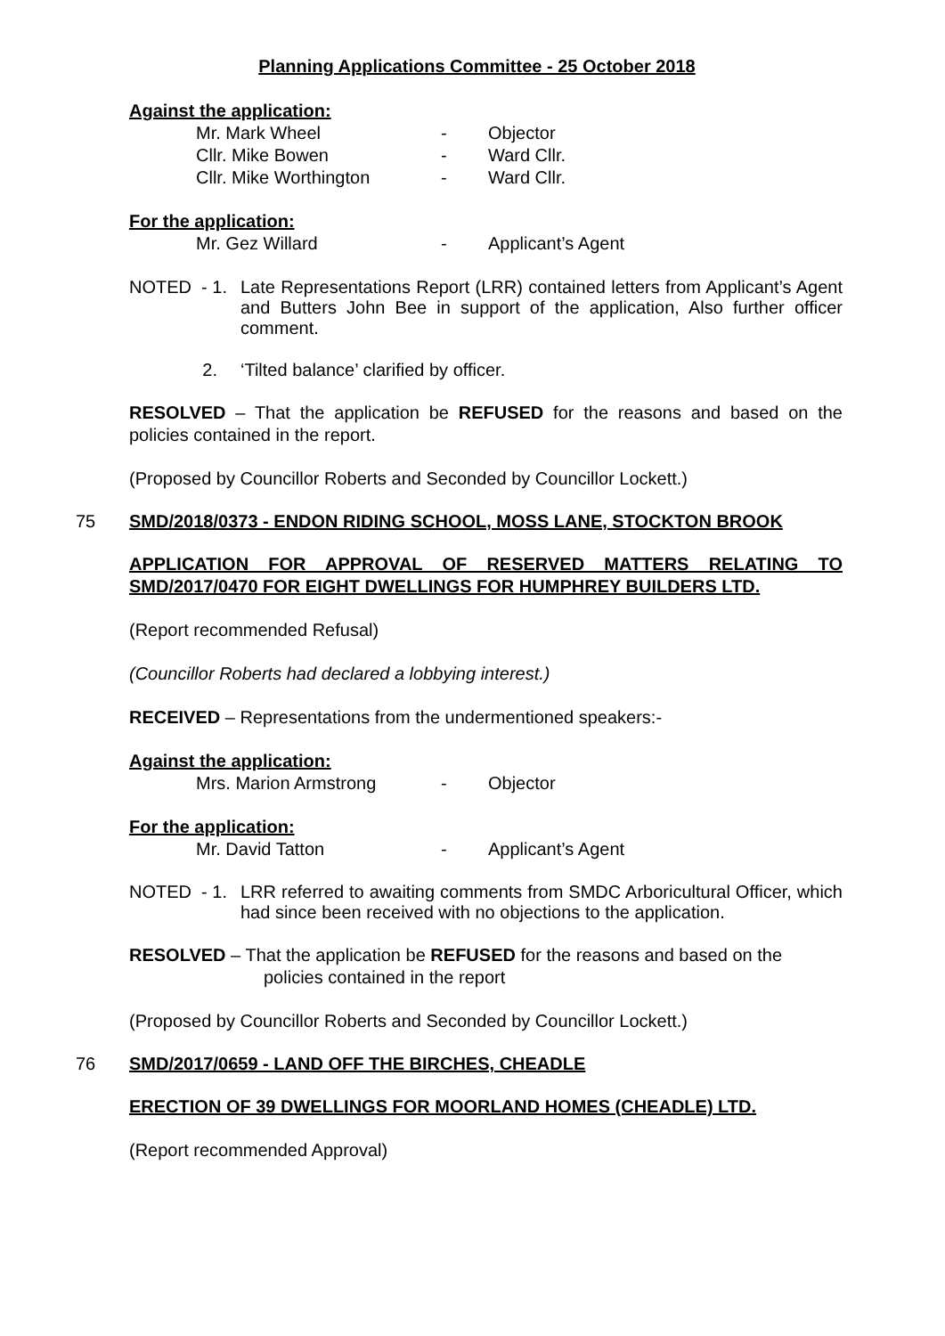Planning Applications Committee - 25 October 2018
Against the application:
| Mr. Mark Wheel | - | Objector |
| Cllr. Mike Bowen | - | Ward Cllr. |
| Cllr. Mike Worthington | - | Ward Cllr. |
For the application:
| Mr. Gez Willard | - | Applicant’s Agent |
NOTED - 1. Late Representations Report (LRR) contained letters from Applicant’s Agent and Butters John Bee in support of the application, Also further officer comment.
2. ‘Tilted balance’ clarified by officer.
RESOLVED – That the application be REFUSED for the reasons and based on the policies contained in the report.
(Proposed by Councillor Roberts and Seconded by Councillor Lockett.)
75 SMD/2018/0373 - ENDON RIDING SCHOOL, MOSS LANE, STOCKTON BROOK
APPLICATION FOR APPROVAL OF RESERVED MATTERS RELATING TO SMD/2017/0470 FOR EIGHT DWELLINGS FOR HUMPHREY BUILDERS LTD.
(Report recommended Refusal)
(Councillor Roberts had declared a lobbying interest.)
RECEIVED – Representations from the undermentioned speakers:-
Against the application:
| Mrs. Marion Armstrong | - | Objector |
For the application:
| Mr. David Tatton | - | Applicant’s Agent |
NOTED - 1. LRR referred to awaiting comments from SMDC Arboricultural Officer, which had since been received with no objections to the application.
RESOLVED – That the application be REFUSED for the reasons and based on the
policies contained in the report
(Proposed by Councillor Roberts and Seconded by Councillor Lockett.)
76 SMD/2017/0659 - LAND OFF THE BIRCHES, CHEADLE
ERECTION OF 39 DWELLINGS FOR MOORLAND HOMES (CHEADLE) LTD.
(Report recommended Approval)